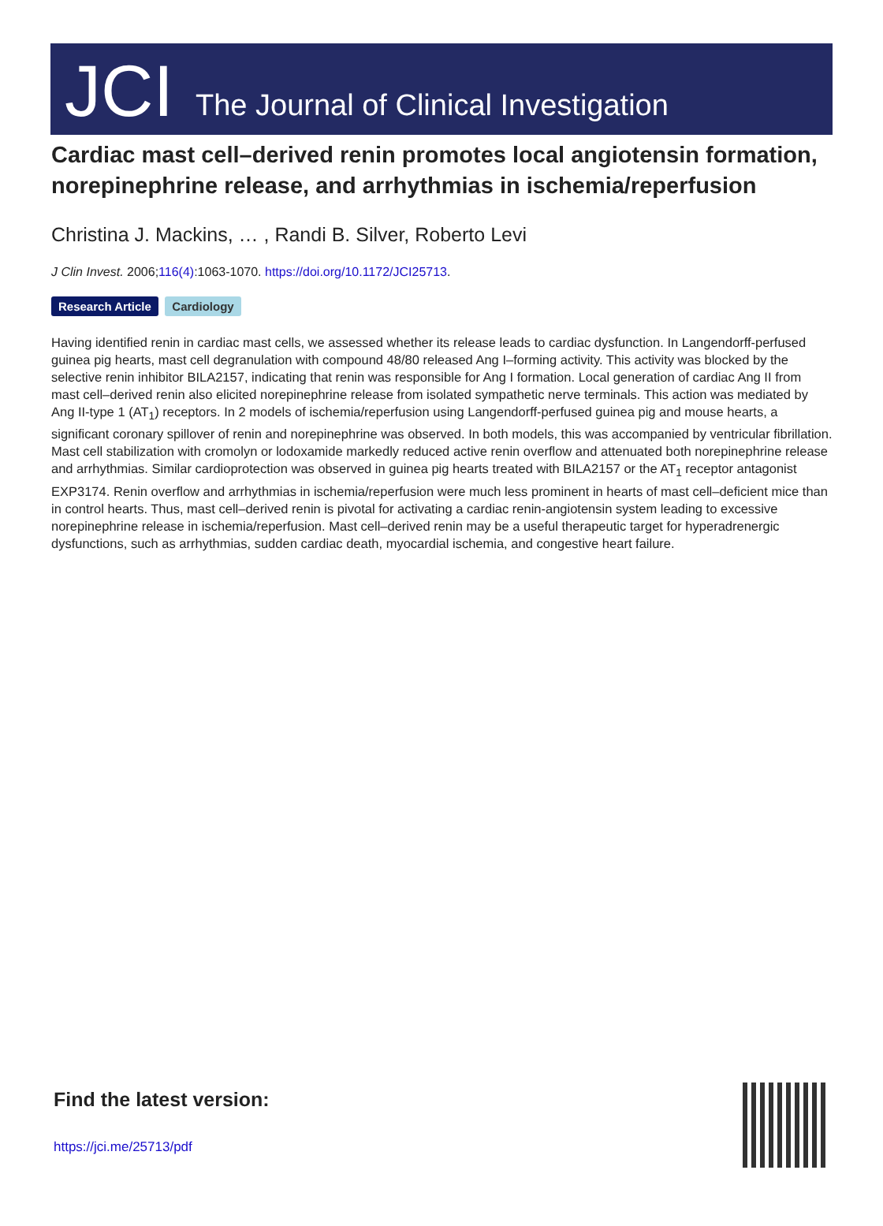JCI The Journal of Clinical Investigation
Cardiac mast cell–derived renin promotes local angiotensin formation, norepinephrine release, and arrhythmias in ischemia/reperfusion
Christina J. Mackins, … , Randi B. Silver, Roberto Levi
J Clin Invest. 2006;116(4):1063-1070. https://doi.org/10.1172/JCI25713.
Research Article Cardiology
Having identified renin in cardiac mast cells, we assessed whether its release leads to cardiac dysfunction. In Langendorff-perfused guinea pig hearts, mast cell degranulation with compound 48/80 released Ang I–forming activity. This activity was blocked by the selective renin inhibitor BILA2157, indicating that renin was responsible for Ang I formation. Local generation of cardiac Ang II from mast cell–derived renin also elicited norepinephrine release from isolated sympathetic nerve terminals. This action was mediated by Ang II-type 1 (AT<sub>1</sub>) receptors. In 2 models of ischemia/reperfusion using Langendorff-perfused guinea pig and mouse hearts, a significant coronary spillover of renin and norepinephrine was observed. In both models, this was accompanied by ventricular fibrillation. Mast cell stabilization with cromolyn or lodoxamide markedly reduced active renin overflow and attenuated both norepinephrine release and arrhythmias. Similar cardioprotection was observed in guinea pig hearts treated with BILA2157 or the AT<sub>1</sub> receptor antagonist EXP3174. Renin overflow and arrhythmias in ischemia/reperfusion were much less prominent in hearts of mast cell–deficient mice than in control hearts. Thus, mast cell–derived renin is pivotal for activating a cardiac renin-angiotensin system leading to excessive norepinephrine release in ischemia/reperfusion. Mast cell–derived renin may be a useful therapeutic target for hyperadrenergic dysfunctions, such as arrhythmias, sudden cardiac death, myocardial ischemia, and congestive heart failure.
Find the latest version:
https://jci.me/25713/pdf